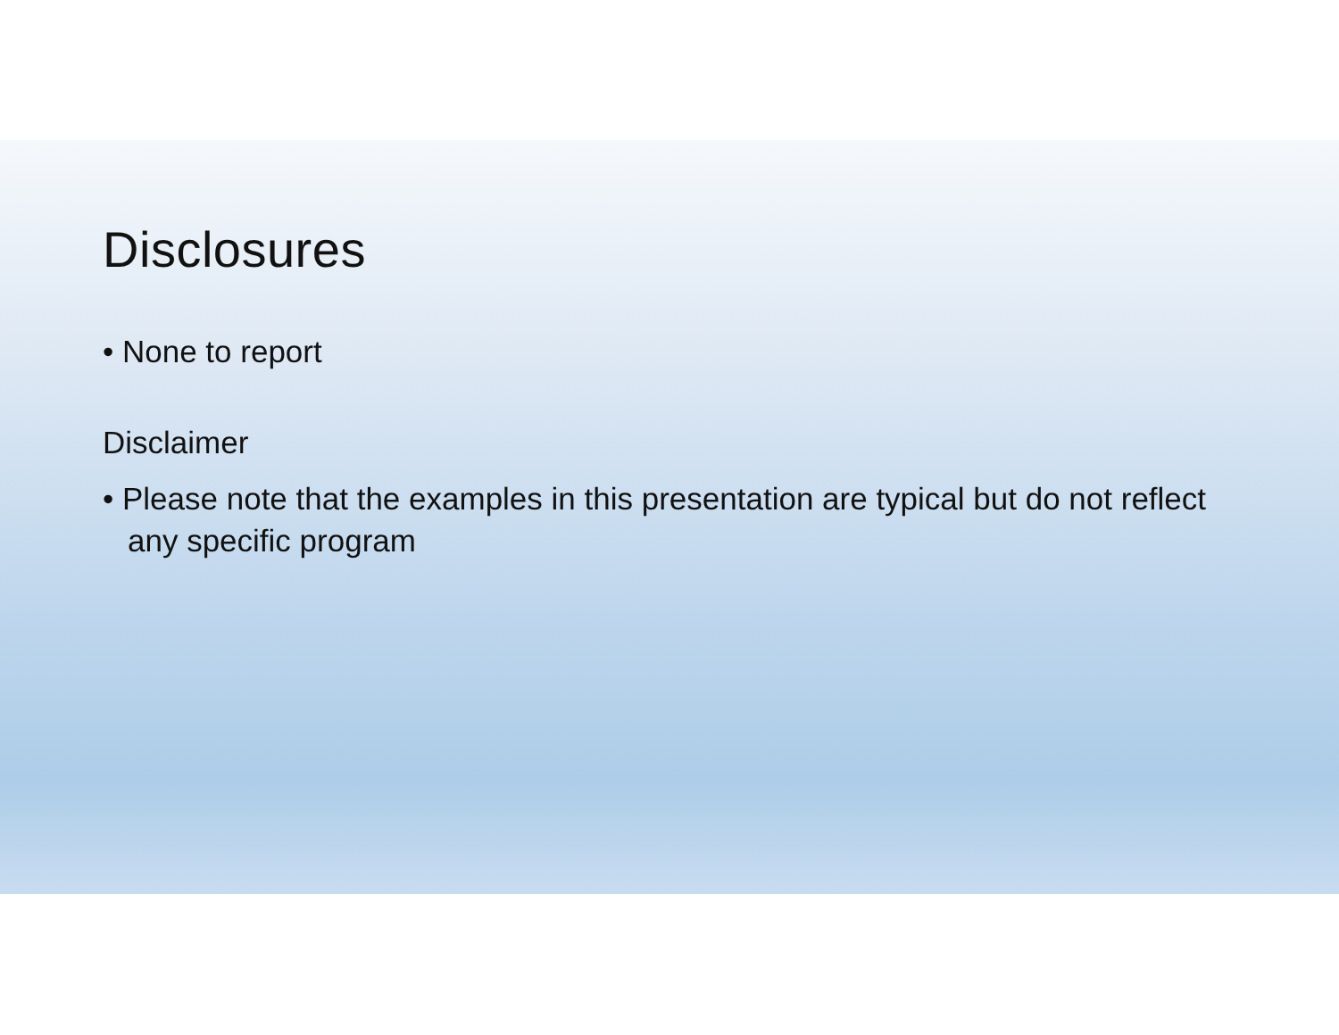Disclosures
• None to report
Disclaimer
• Please note that the examples in this presentation are typical but do not reflect any specific program